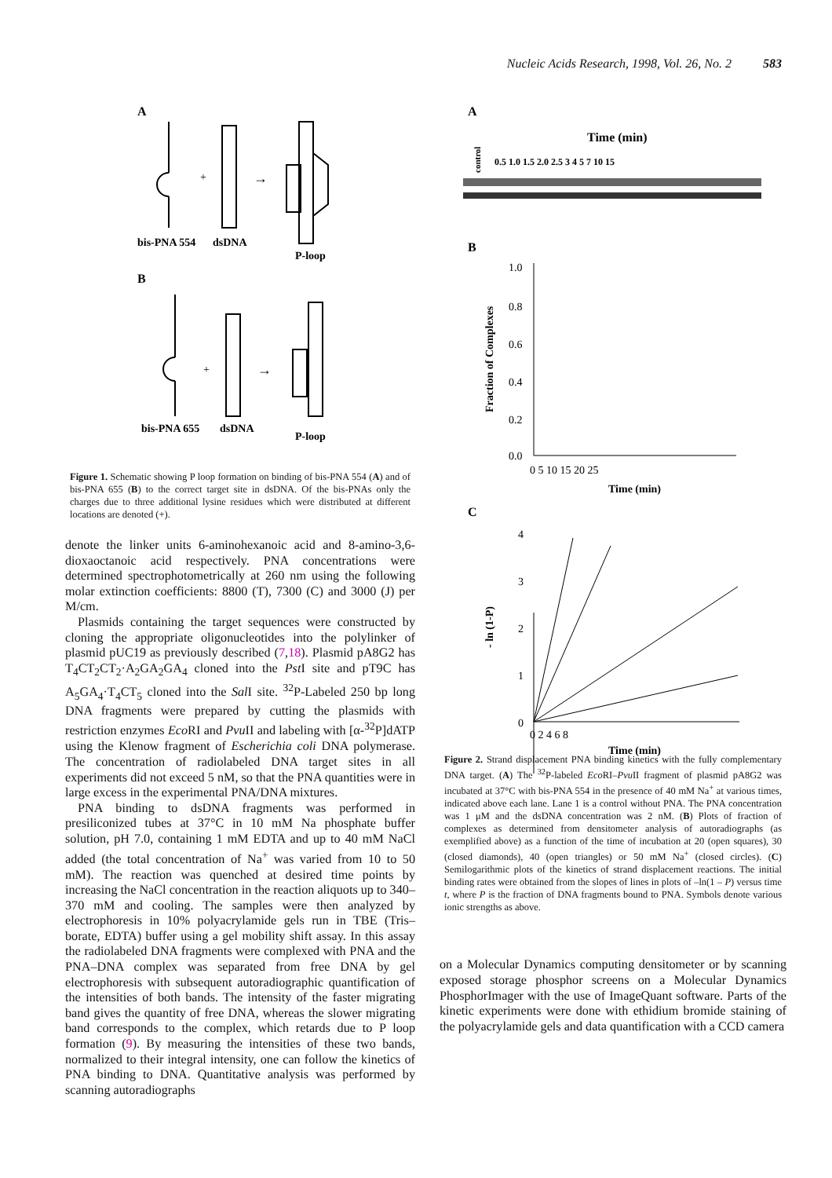Nucleic Acids Research, 1998, Vol. 26, No. 2 583
A
+
→
+
→
bis-PNA 554
dsDNA
P-loop
B
bis-PNA 655
dsDNA
P-loop
Figure 1. Schematic showing P loop formation on binding of bis-PNA 554 (A) and of bis-PNA 655 (B) to the correct target site in dsDNA. Of the bis-PNAs only the charges due to three additional lysine residues which were distributed at different locations are denoted (+).
denote the linker units 6-aminohexanoic acid and 8-amino-3,6-dioxaoctanoic acid respectively. PNA concentrations were determined spectrophotometrically at 260 nm using the following molar extinction coefficients: 8800 (T), 7300 (C) and 3000 (J) per M/cm.
Plasmids containing the target sequences were constructed by cloning the appropriate oligonucleotides into the polylinker of plasmid pUC19 as previously described (7,18). Plasmid pA8G2 has T<sub>4</sub>CT<sub>2</sub>CT<sub>2</sub>·A<sub>2</sub>GA<sub>2</sub>GA<sub>4</sub> cloned into the Pst I site and pT9C has A<sub>5</sub>GA<sub>4</sub>·T<sub>4</sub>CT<sub>5</sub> cloned into the Sal I site. <sup>32</sup>P-Labeled 250 bp long DNA fragments were prepared by cutting the plasmids with restriction enzymes Eco RI and Pvu II and labeling with [α-<sup>32</sup>P]dATP using the Klenow fragment of Escherichia coli DNA polymerase. The concentration of radiolabeled DNA target sites in all experiments did not exceed 5 nM, so that the PNA quantities were in large excess in the experimental PNA/DNA mixtures.
PNA binding to dsDNA fragments was performed in presiliconized tubes at 37°C in 10 mM Na phosphate buffer solution, pH 7.0, containing 1 mM EDTA and up to 40 mM NaCl added (the total concentration of Na<sup>+</sup> was varied from 10 to 50 mM). The reaction was quenched at desired time points by increasing the NaCl concentration in the reaction aliquots up to 340–370 mM and cooling. The samples were then analyzed by electrophoresis in 10% polyacrylamide gels run in TBE (Tris–borate, EDTA) buffer using a gel mobility shift assay. In this assay the radiolabeled DNA fragments were complexed with PNA and the PNA–DNA complex was separated from free DNA by gel electrophoresis with subsequent autoradiographic quantification of the intensities of both bands. The intensity of the faster migrating band gives the quantity of free DNA, whereas the slower migrating band corresponds to the complex, which retards due to P loop formation (9). By measuring the intensities of these two bands, normalized to their integral intensity, one can follow the kinetics of PNA binding to DNA. Quantitative analysis was performed by scanning autoradiographs
A
Time (min)
0.5 1.0 1.5 2.0 2.5 3 4 5 7 10 15
control
B
1.0
0.8
0.6
0.4
0.2
0.0
0 5 10 15 20 25
Time (min)
Fraction of Complexes
C
4
3
2
1
0
0 2 4 6 8
Time (min)
- ln (1-P)
Figure 2. Strand displacement PNA binding kinetics with the fully complementary DNA target. (A) The <sup>32</sup>P-labeled Eco RI–Pvu II fragment of plasmid pA8G2 was incubated at 37°C with bis-PNA 554 in the presence of 40 mM Na<sup>+</sup> at various times, indicated above each lane. Lane 1 is a control without PNA. The PNA concentration was 1 μM and the dsDNA concentration was 2 nM. (B) Plots of fraction of complexes as determined from densitometer analysis of autoradiographs (as exemplified above) as a function of the time of incubation at 20 (open squares), 30 (closed diamonds), 40 (open triangles) or 50 mM Na<sup>+</sup> (closed circles). (C) Semilogarithmic plots of the kinetics of strand displacement reactions. The initial binding rates were obtained from the slopes of lines in plots of –ln(1 – P) versus time t, where P is the fraction of DNA fragments bound to PNA. Symbols denote various ionic strengths as above.
on a Molecular Dynamics computing densitometer or by scanning exposed storage phosphor screens on a Molecular Dynamics PhosphorImager with the use of ImageQuant software. Parts of the kinetic experiments were done with ethidium bromide staining of the polyacrylamide gels and data quantification with a CCD camera